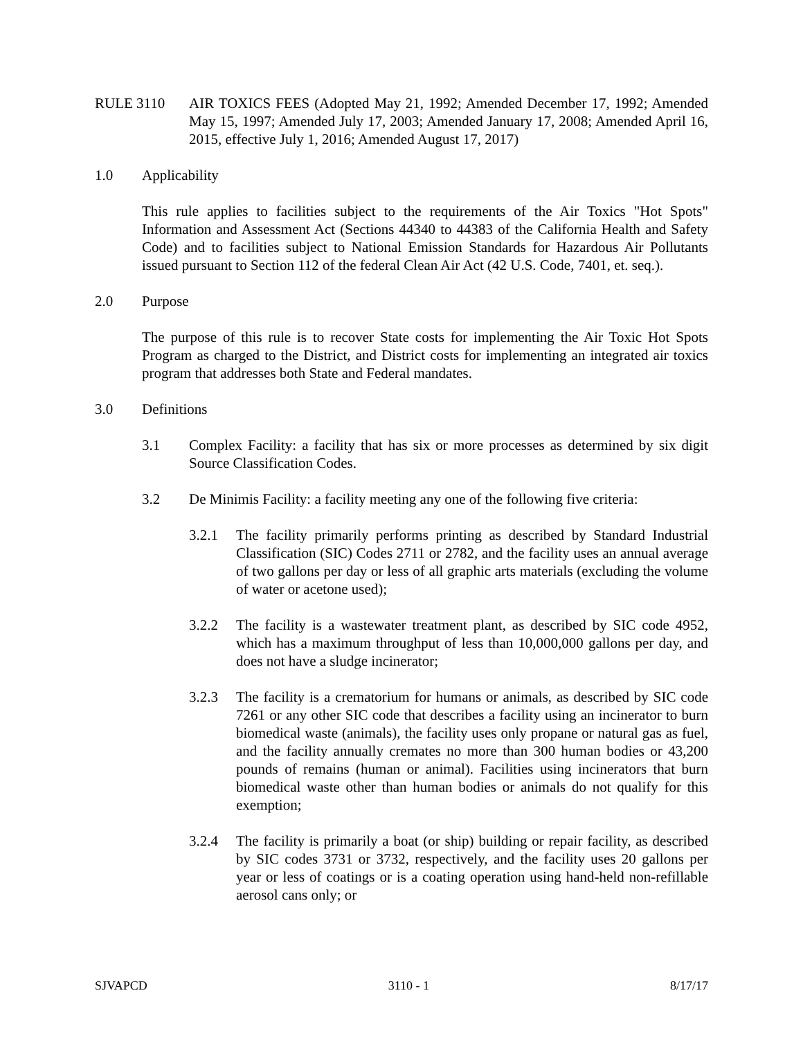RULE 3110 AIR TOXICS FEES (Adopted May 21, 1992; Amended December 17, 1992; Amended May 15, 1997; Amended July 17, 2003; Amended January 17, 2008; Amended April 16, 2015, effective July 1, 2016; Amended August 17, 2017)
1.0 Applicability
This rule applies to facilities subject to the requirements of the Air Toxics "Hot Spots" Information and Assessment Act (Sections 44340 to 44383 of the California Health and Safety Code) and to facilities subject to National Emission Standards for Hazardous Air Pollutants issued pursuant to Section 112 of the federal Clean Air Act (42 U.S. Code, 7401, et. seq.).
2.0 Purpose
The purpose of this rule is to recover State costs for implementing the Air Toxic Hot Spots Program as charged to the District, and District costs for implementing an integrated air toxics program that addresses both State and Federal mandates.
3.0 Definitions
3.1 Complex Facility: a facility that has six or more processes as determined by six digit Source Classification Codes.
3.2 De Minimis Facility: a facility meeting any one of the following five criteria:
3.2.1 The facility primarily performs printing as described by Standard Industrial Classification (SIC) Codes 2711 or 2782, and the facility uses an annual average of two gallons per day or less of all graphic arts materials (excluding the volume of water or acetone used);
3.2.2 The facility is a wastewater treatment plant, as described by SIC code 4952, which has a maximum throughput of less than 10,000,000 gallons per day, and does not have a sludge incinerator;
3.2.3 The facility is a crematorium for humans or animals, as described by SIC code 7261 or any other SIC code that describes a facility using an incinerator to burn biomedical waste (animals), the facility uses only propane or natural gas as fuel, and the facility annually cremates no more than 300 human bodies or 43,200 pounds of remains (human or animal). Facilities using incinerators that burn biomedical waste other than human bodies or animals do not qualify for this exemption;
3.2.4 The facility is primarily a boat (or ship) building or repair facility, as described by SIC codes 3731 or 3732, respectively, and the facility uses 20 gallons per year or less of coatings or is a coating operation using hand-held non-refillable aerosol cans only; or
SJVAPCD 3110 - 1 8/17/17